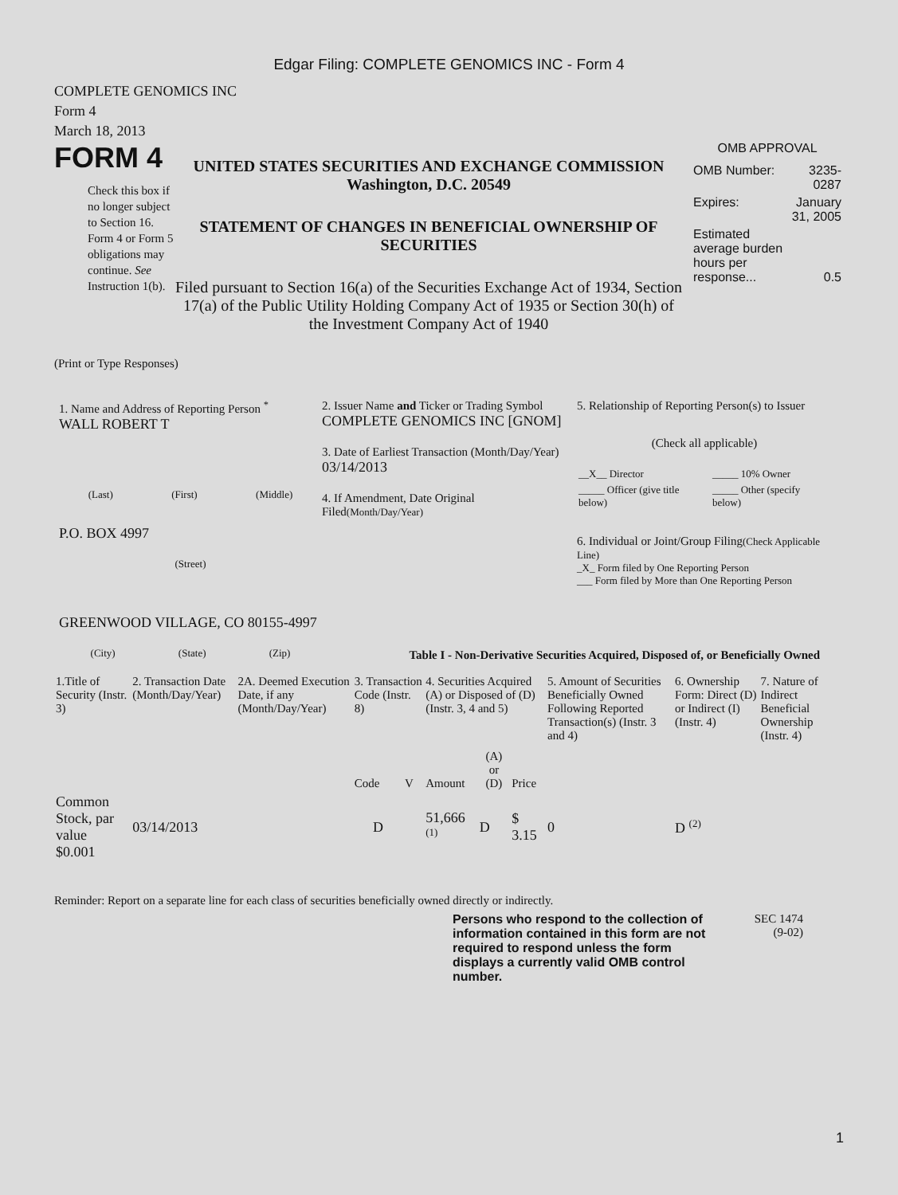Edgar Filing: COMPLETE GENOMICS INC - Form 4
COMPLETE GENOMICS INC
Form 4
March 18, 2013
FORM 4
Check this box if no longer subject to Section 16. Form 4 or Form 5 obligations may continue. See Instruction 1(b).
UNITED STATES SECURITIES AND EXCHANGE COMMISSION
Washington, D.C. 20549
STATEMENT OF CHANGES IN BENEFICIAL OWNERSHIP OF SECURITIES
Filed pursuant to Section 16(a) of the Securities Exchange Act of 1934, Section 17(a) of the Public Utility Holding Company Act of 1935 or Section 30(h) of the Investment Company Act of 1940
OMB APPROVAL
| OMB Number: | 3235-0287 |
| Expires: | January 31, 2005 |
| Estimated average burden hours per response... | 0.5 |
(Print or Type Responses)
1. Name and Address of Reporting Person <sup>*</sup>
WALL ROBERT T
(Last) (First) (Middle)
P.O. BOX 4997
(Street)
GREENWOOD VILLAGE, CO 80155-4997
(City) (State) (Zip)
2. Issuer Name and Ticker or Trading Symbol
COMPLETE GENOMICS INC [GNOM]
3. Date of Earliest Transaction (Month/Day/Year)
03/14/2013
4. If Amendment, Date Original Filed(Month/Day/Year)
5. Relationship of Reporting Person(s) to Issuer
(Check all applicable)
| __X__ Director | _____ 10% Owner |
| _____ Officer (give title below) | _____ Other (specify below) |
6. Individual or Joint/Group Filing(Check Applicable Line)
_X_ Form filed by One Reporting Person
___ Form filed by More than One Reporting Person
Table I - Non-Derivative Securities Acquired, Disposed of, or Beneficially Owned
| 1.Title of Security (Instr. 3) | 2. Transaction Date (Month/Day/Year) | 2A. Deemed Execution Date, if any (Month/Day/Year) | 3. Transaction Code (Instr. 8) | | 4. Securities Acquired (A) or Disposed of (D) (Instr. 3, 4 and 5) | | | 5. Amount of Securities Beneficially Owned Following Reported Transaction(s) (Instr. 3 and 4) | 6. Ownership Form: Direct (D) or Indirect (I) (Instr. 4) | 7. Nature of Indirect Beneficial Ownership (Instr. 4) |
| --- | --- | --- | --- | --- | --- | --- | --- | --- | --- | --- |
| | | | Code | V | Amount | (A) or (D) | Price | | | |
| Common Stock, par value $0.001 | 03/14/2013 | | D | | 51,666 <sup>(1)</sup> | D | $ 3.15 | 0 | D <sup>(2)</sup> | |
Reminder: Report on a separate line for each class of securities beneficially owned directly or indirectly.
Persons who respond to the collection of information contained in this form are not required to respond unless the form displays a currently valid OMB control number.
SEC 1474
(9-02)
1